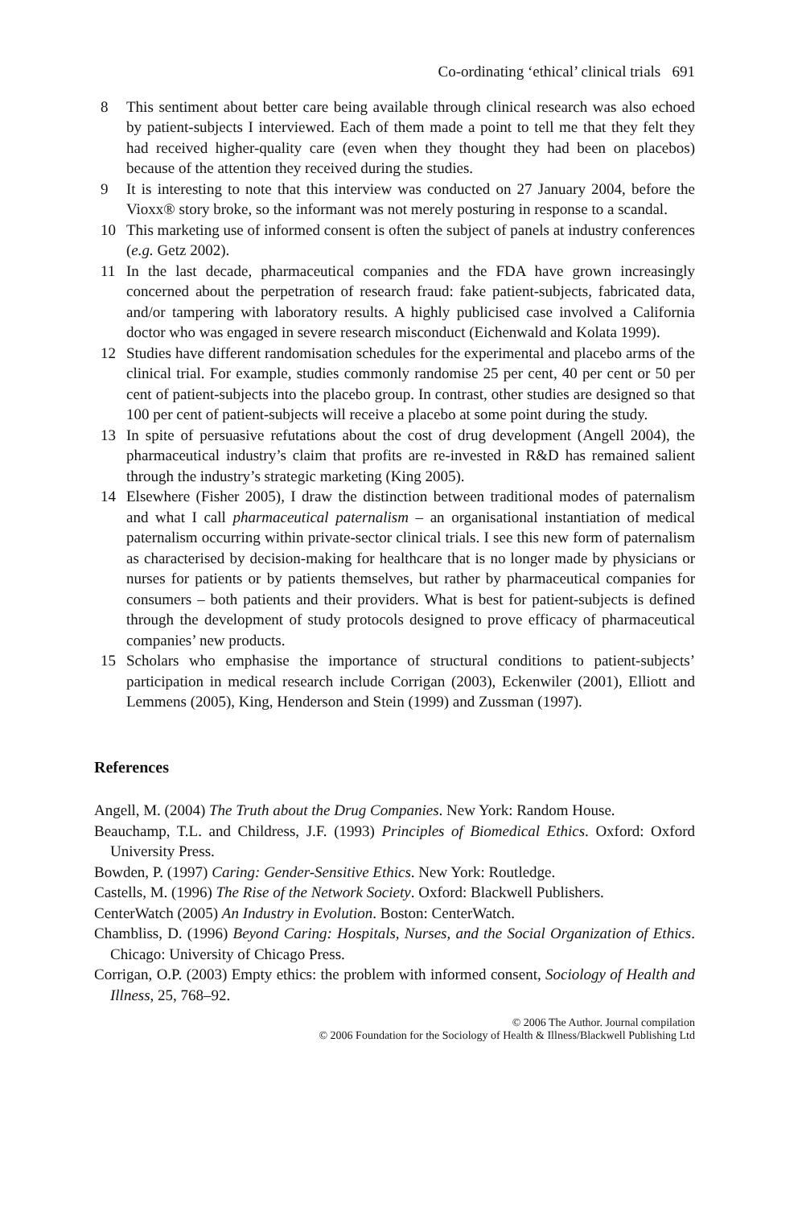Co-ordinating ‘ethical’ clinical trials 691
8 This sentiment about better care being available through clinical research was also echoed by patient-subjects I interviewed. Each of them made a point to tell me that they felt they had received higher-quality care (even when they thought they had been on placebos) because of the attention they received during the studies.
9 It is interesting to note that this interview was conducted on 27 January 2004, before the Vioxx® story broke, so the informant was not merely posturing in response to a scandal.
10 This marketing use of informed consent is often the subject of panels at industry conferences (e.g. Getz 2002).
11 In the last decade, pharmaceutical companies and the FDA have grown increasingly concerned about the perpetration of research fraud: fake patient-subjects, fabricated data, and/or tampering with laboratory results. A highly publicised case involved a California doctor who was engaged in severe research misconduct (Eichenwald and Kolata 1999).
12 Studies have different randomisation schedules for the experimental and placebo arms of the clinical trial. For example, studies commonly randomise 25 per cent, 40 per cent or 50 per cent of patient-subjects into the placebo group. In contrast, other studies are designed so that 100 per cent of patient-subjects will receive a placebo at some point during the study.
13 In spite of persuasive refutations about the cost of drug development (Angell 2004), the pharmaceutical industry’s claim that profits are re-invested in R&D has remained salient through the industry’s strategic marketing (King 2005).
14 Elsewhere (Fisher 2005), I draw the distinction between traditional modes of paternalism and what I call pharmaceutical paternalism – an organisational instantiation of medical paternalism occurring within private-sector clinical trials. I see this new form of paternalism as characterised by decision-making for healthcare that is no longer made by physicians or nurses for patients or by patients themselves, but rather by pharmaceutical companies for consumers – both patients and their providers. What is best for patient-subjects is defined through the development of study protocols designed to prove efficacy of pharmaceutical companies’ new products.
15 Scholars who emphasise the importance of structural conditions to patient-subjects’ participation in medical research include Corrigan (2003), Eckenwiler (2001), Elliott and Lemmens (2005), King, Henderson and Stein (1999) and Zussman (1997).
References
Angell, M. (2004) The Truth about the Drug Companies. New York: Random House.
Beauchamp, T.L. and Childress, J.F. (1993) Principles of Biomedical Ethics. Oxford: Oxford University Press.
Bowden, P. (1997) Caring: Gender-Sensitive Ethics. New York: Routledge.
Castells, M. (1996) The Rise of the Network Society. Oxford: Blackwell Publishers.
CenterWatch (2005) An Industry in Evolution. Boston: CenterWatch.
Chambliss, D. (1996) Beyond Caring: Hospitals, Nurses, and the Social Organization of Ethics. Chicago: University of Chicago Press.
Corrigan, O.P. (2003) Empty ethics: the problem with informed consent, Sociology of Health and Illness, 25, 768–92.
© 2006 The Author. Journal compilation
© 2006 Foundation for the Sociology of Health & Illness/Blackwell Publishing Ltd